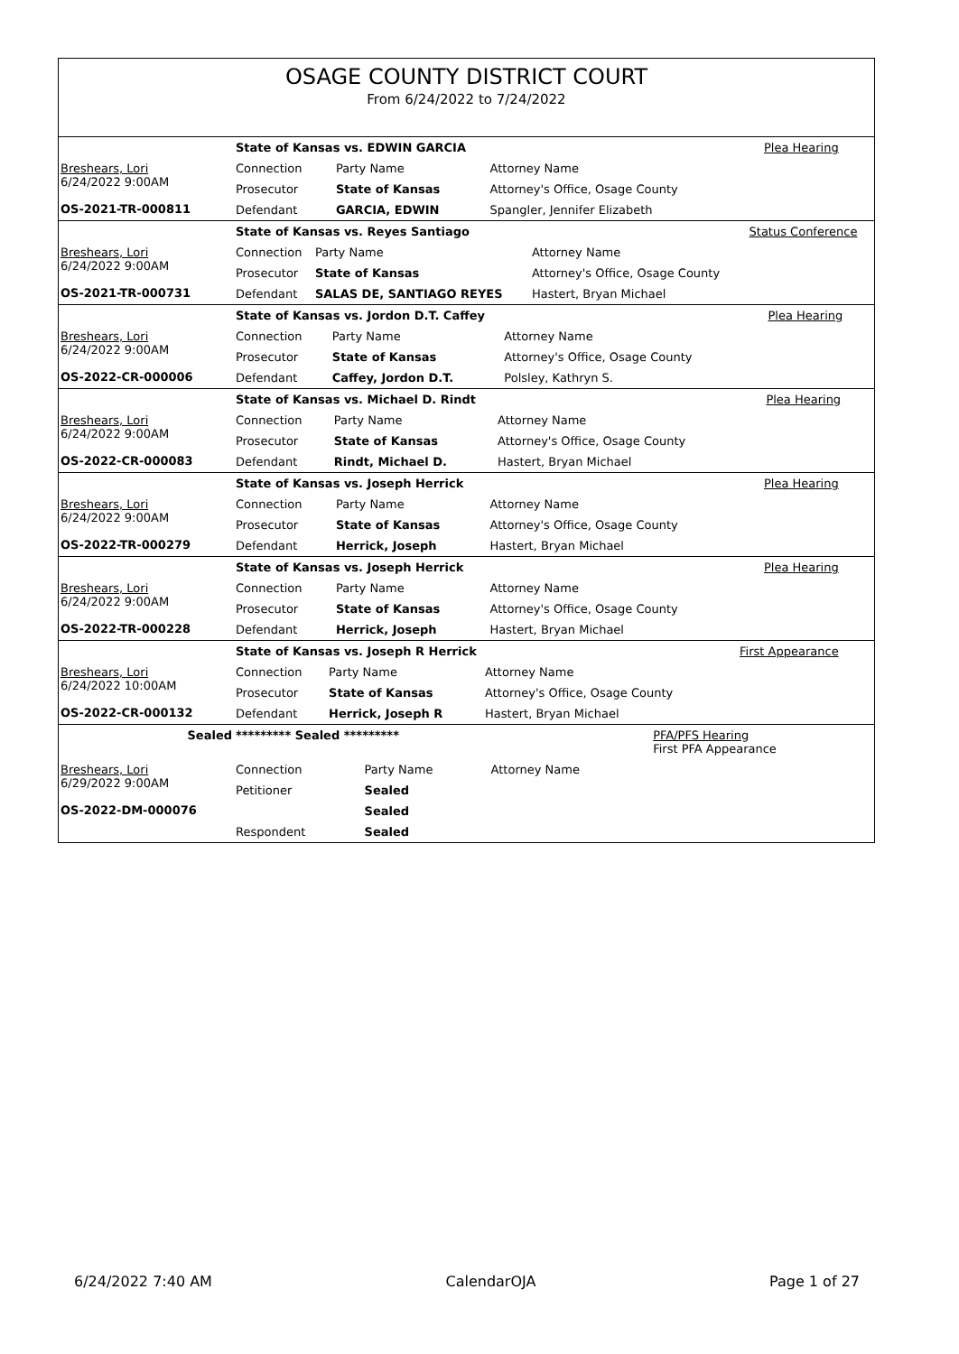OSAGE COUNTY DISTRICT COURT
From 6/24/2022 to 7/24/2022
| | State of Kansas vs. EDWIN GARCIA | | | Plea Hearing |
| Breshears, Lori 6/24/2022 9:00AM OS-2021-TR-000811 | Connection | Party Name | Attorney Name | |
| | Prosecutor | State of Kansas | Attorney's Office, Osage County | |
| | Defendant | GARCIA, EDWIN | Spangler, Jennifer Elizabeth | |
| | State of Kansas vs. Reyes Santiago | | | Status Conference |
| Breshears, Lori 6/24/2022 9:00AM OS-2021-TR-000731 | Connection | Party Name | Attorney Name | |
| | Prosecutor | State of Kansas | Attorney's Office, Osage County | |
| | Defendant | SALAS DE, SANTIAGO REYES | Hastert, Bryan Michael | |
| | State of Kansas vs. Jordon D.T. Caffey | | | Plea Hearing |
| Breshears, Lori 6/24/2022 9:00AM OS-2022-CR-000006 | Connection | Party Name | Attorney Name | |
| | Prosecutor | State of Kansas | Attorney's Office, Osage County | |
| | Defendant | Caffey, Jordon D.T. | Polsley, Kathryn S. | |
| | State of Kansas vs. Michael D. Rindt | | | Plea Hearing |
| Breshears, Lori 6/24/2022 9:00AM OS-2022-CR-000083 | Connection | Party Name | Attorney Name | |
| | Prosecutor | State of Kansas | Attorney's Office, Osage County | |
| | Defendant | Rindt, Michael D. | Hastert, Bryan Michael | |
| | State of Kansas vs. Joseph Herrick | | | Plea Hearing |
| Breshears, Lori 6/24/2022 9:00AM OS-2022-TR-000279 | Connection | Party Name | Attorney Name | |
| | Prosecutor | State of Kansas | Attorney's Office, Osage County | |
| | Defendant | Herrick, Joseph | Hastert, Bryan Michael | |
| | State of Kansas vs. Joseph Herrick | | | Plea Hearing |
| Breshears, Lori 6/24/2022 9:00AM OS-2022-TR-000228 | Connection | Party Name | Attorney Name | |
| | Prosecutor | State of Kansas | Attorney's Office, Osage County | |
| | Defendant | Herrick, Joseph | Hastert, Bryan Michael | |
| | State of Kansas vs. Joseph R Herrick | | | First Appearance |
| Breshears, Lori 6/24/2022 10:00AM OS-2022-CR-000132 | Connection | Party Name | Attorney Name | |
| | Prosecutor | State of Kansas | Attorney's Office, Osage County | |
| | Defendant | Herrick, Joseph R | Hastert, Bryan Michael | |
| Sealed | ********* Sealed ********* | | | PFA/PFS Hearing First PFA Appearance |
| Breshears, Lori 6/29/2022 9:00AM OS-2022-DM-000076 | Connection | Party Name | Attorney Name | |
| | Petitioner | Sealed | | |
| | | Sealed | | |
| | Respondent | Sealed | | |
6/24/2022 7:40 AM CalendarOJA Page 1 of 27